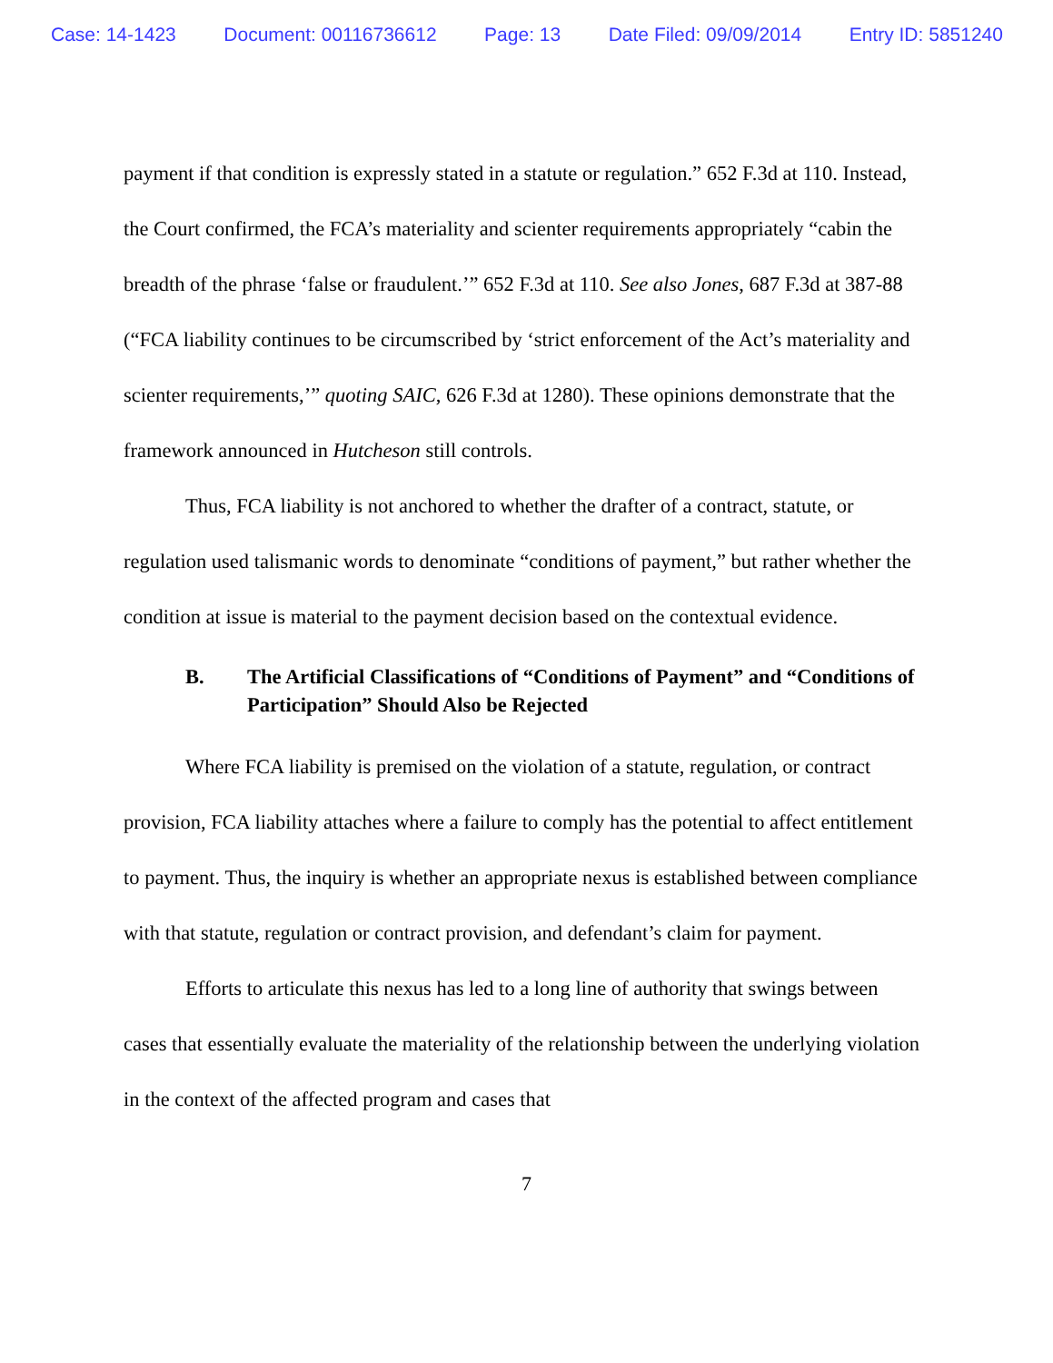Case: 14-1423 Document: 00116736612 Page: 13 Date Filed: 09/09/2014 Entry ID: 5851240
payment if that condition is expressly stated in a statute or regulation.” 652 F.3d at 110. Instead, the Court confirmed, the FCA’s materiality and scienter requirements appropriately “cabin the breadth of the phrase ‘false or fraudulent.’” 652 F.3d at 110. See also Jones, 687 F.3d at 387-88 (“FCA liability continues to be circumscribed by ‘strict enforcement of the Act’s materiality and scienter requirements,’” quoting SAIC, 626 F.3d at 1280). These opinions demonstrate that the framework announced in Hutcheson still controls.
Thus, FCA liability is not anchored to whether the drafter of a contract, statute, or regulation used talismanic words to denominate “conditions of payment,” but rather whether the condition at issue is material to the payment decision based on the contextual evidence.
B. The Artificial Classifications of “Conditions of Payment” and “Conditions of Participation” Should Also be Rejected
Where FCA liability is premised on the violation of a statute, regulation, or contract provision, FCA liability attaches where a failure to comply has the potential to affect entitlement to payment. Thus, the inquiry is whether an appropriate nexus is established between compliance with that statute, regulation or contract provision, and defendant’s claim for payment.
Efforts to articulate this nexus has led to a long line of authority that swings between cases that essentially evaluate the materiality of the relationship between the underlying violation in the context of the affected program and cases that
7